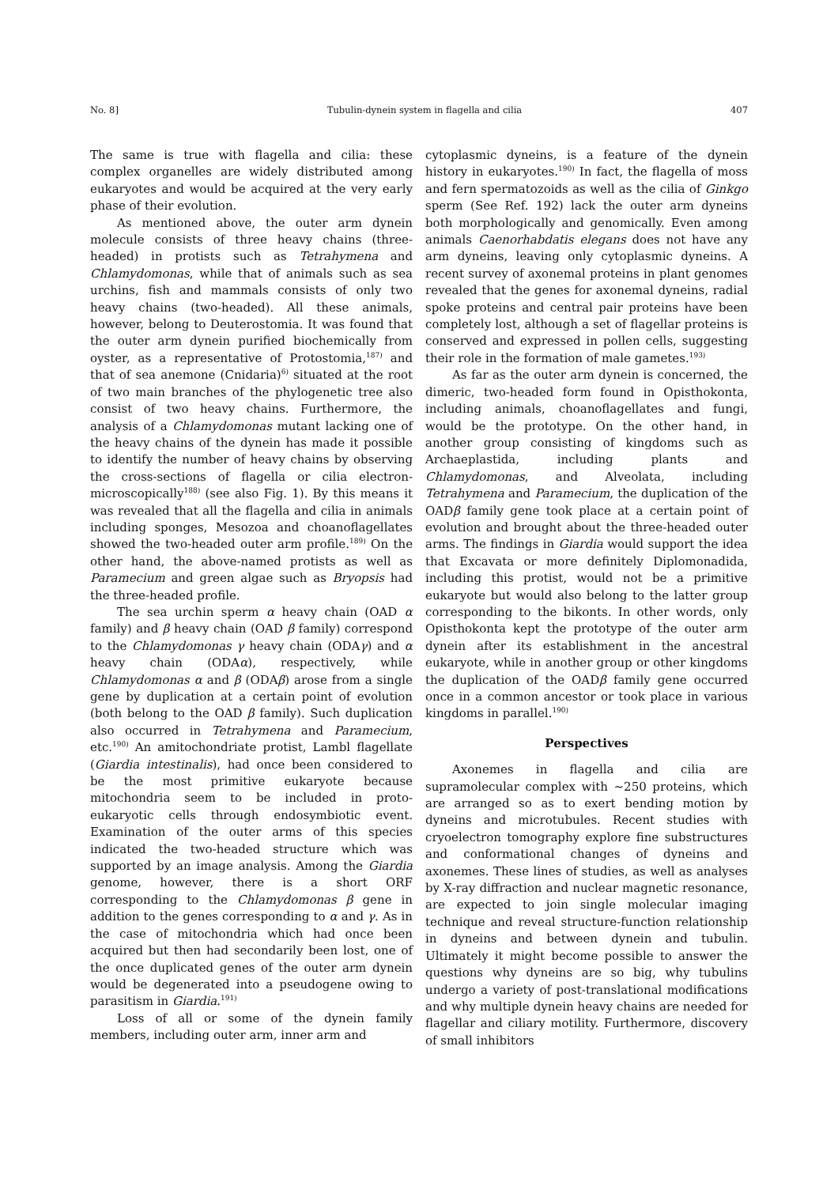No. 8] Tubulin-dynein system in flagella and cilia 407
The same is true with flagella and cilia: these complex organelles are widely distributed among eukaryotes and would be acquired at the very early phase of their evolution.
As mentioned above, the outer arm dynein molecule consists of three heavy chains (three-headed) in protists such as Tetrahymena and Chlamydomonas, while that of animals such as sea urchins, fish and mammals consists of only two heavy chains (two-headed). All these animals, however, belong to Deuterostomia. It was found that the outer arm dynein purified biochemically from oyster, as a representative of Protostomia,<sup>187)</sup> and that of sea anemone (Cnidaria)<sup>6)</sup> situated at the root of two main branches of the phylogenetic tree also consist of two heavy chains. Furthermore, the analysis of a Chlamydomonas mutant lacking one of the heavy chains of the dynein has made it possible to identify the number of heavy chains by observing the cross-sections of flagella or cilia electron-microscopically<sup>188)</sup> (see also Fig. 1). By this means it was revealed that all the flagella and cilia in animals including sponges, Mesozoa and choanoflagellates showed the two-headed outer arm profile.<sup>189)</sup> On the other hand, the above-named protists as well as Paramecium and green algae such as Bryopsis had the three-headed profile.
The sea urchin sperm α heavy chain (OAD α family) and β heavy chain (OAD β family) correspond to the Chlamydomonas γ heavy chain (ODAγ) and α heavy chain (ODAα), respectively, while Chlamydomonas α and β (ODAβ) arose from a single gene by duplication at a certain point of evolution (both belong to the OAD β family). Such duplication also occurred in Tetrahymena and Paramecium, etc.<sup>190)</sup> An amitochondriate protist, Lambl flagellate (Giardia intestinalis), had once been considered to be the most primitive eukaryote because mitochondria seem to be included in proto-eukaryotic cells through endosymbiotic event. Examination of the outer arms of this species indicated the two-headed structure which was supported by an image analysis. Among the Giardia genome, however, there is a short ORF corresponding to the Chlamydomonas β gene in addition to the genes corresponding to α and γ. As in the case of mitochondria which had once been acquired but then had secondarily been lost, one of the once duplicated genes of the outer arm dynein would be degenerated into a pseudogene owing to parasitism in Giardia.<sup>191)</sup>
Loss of all or some of the dynein family members, including outer arm, inner arm and
cytoplasmic dyneins, is a feature of the dynein history in eukaryotes.<sup>190)</sup> In fact, the flagella of moss and fern spermatozoids as well as the cilia of Ginkgo sperm (See Ref. 192) lack the outer arm dyneins both morphologically and genomically. Even among animals Caenorhabdatis elegans does not have any arm dyneins, leaving only cytoplasmic dyneins. A recent survey of axonemal proteins in plant genomes revealed that the genes for axonemal dyneins, radial spoke proteins and central pair proteins have been completely lost, although a set of flagellar proteins is conserved and expressed in pollen cells, suggesting their role in the formation of male gametes.<sup>193)</sup>
As far as the outer arm dynein is concerned, the dimeric, two-headed form found in Opisthokonta, including animals, choanoflagellates and fungi, would be the prototype. On the other hand, in another group consisting of kingdoms such as Archaeplastida, including plants and Chlamydomonas, and Alveolata, including Tetrahymena and Paramecium, the duplication of the OADβ family gene took place at a certain point of evolution and brought about the three-headed outer arms. The findings in Giardia would support the idea that Excavata or more definitely Diplomonadida, including this protist, would not be a primitive eukaryote but would also belong to the latter group corresponding to the bikonts. In other words, only Opisthokonta kept the prototype of the outer arm dynein after its establishment in the ancestral eukaryote, while in another group or other kingdoms the duplication of the OADβ family gene occurred once in a common ancestor or took place in various kingdoms in parallel.<sup>190)</sup>
Perspectives
Axonemes in flagella and cilia are supramolecular complex with ∼250 proteins, which are arranged so as to exert bending motion by dyneins and microtubules. Recent studies with cryoelectron tomography explore fine substructures and conformational changes of dyneins and axonemes. These lines of studies, as well as analyses by X-ray diffraction and nuclear magnetic resonance, are expected to join single molecular imaging technique and reveal structure-function relationship in dyneins and between dynein and tubulin. Ultimately it might become possible to answer the questions why dyneins are so big, why tubulins undergo a variety of post-translational modifications and why multiple dynein heavy chains are needed for flagellar and ciliary motility. Furthermore, discovery of small inhibitors